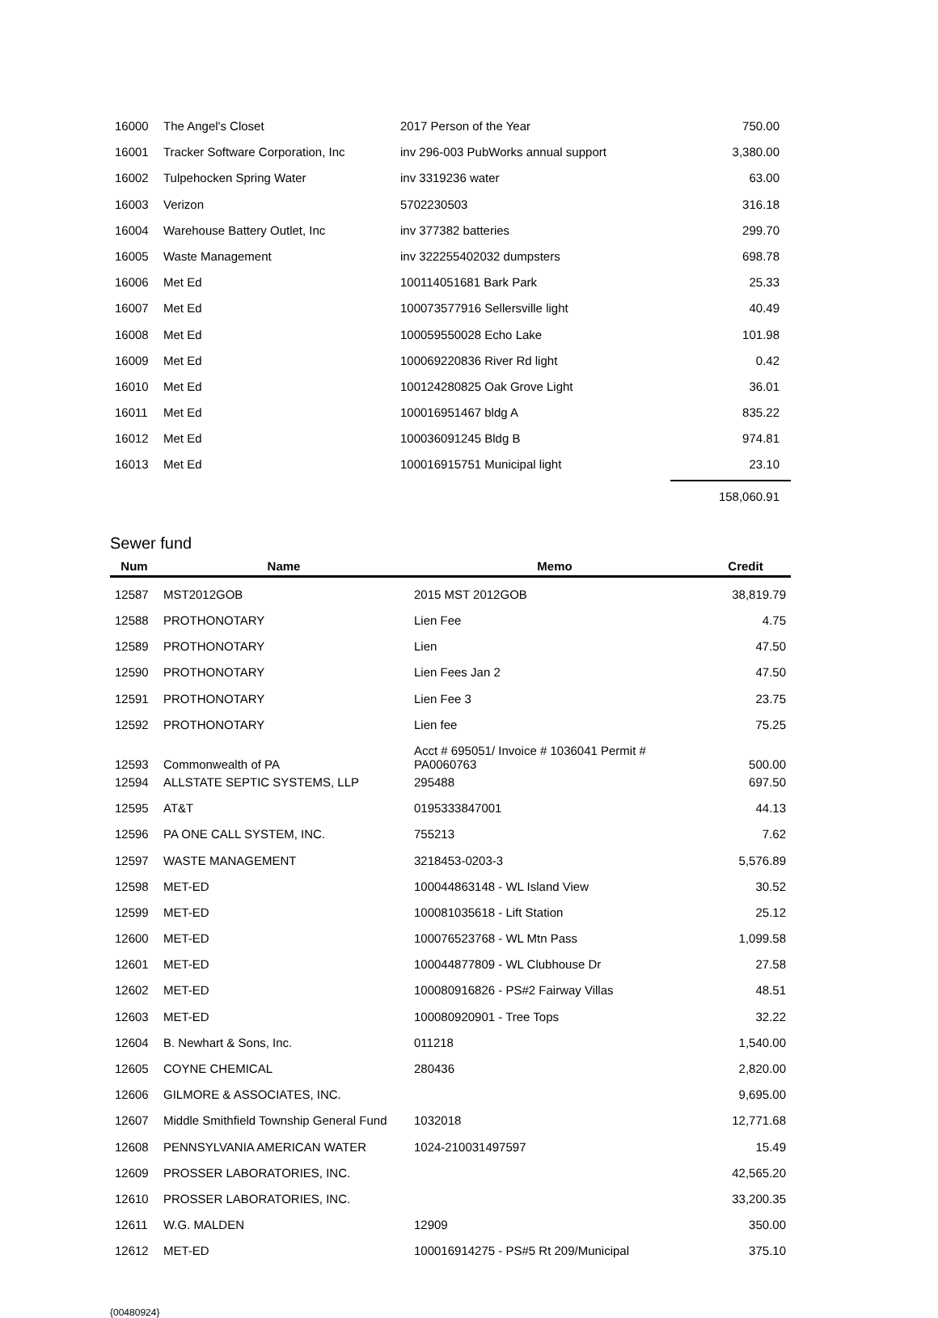| 16000 | The Angel's Closet | 2017 Person of the Year | 750.00 |
| 16001 | Tracker Software Corporation, Inc | inv 296-003 PubWorks annual support | 3,380.00 |
| 16002 | Tulpehocken Spring Water | inv 3319236 water | 63.00 |
| 16003 | Verizon | 5702230503 | 316.18 |
| 16004 | Warehouse Battery Outlet, Inc | inv 377382 batteries | 299.70 |
| 16005 | Waste Management | inv 322255402032 dumpsters | 698.78 |
| 16006 | Met Ed | 100114051681 Bark Park | 25.33 |
| 16007 | Met Ed | 100073577916 Sellersville light | 40.49 |
| 16008 | Met Ed | 100059550028 Echo Lake | 101.98 |
| 16009 | Met Ed | 100069220836 River Rd light | 0.42 |
| 16010 | Met Ed | 100124280825 Oak Grove Light | 36.01 |
| 16011 | Met Ed | 100016951467 bldg A | 835.22 |
| 16012 | Met Ed | 100036091245 Bldg B | 974.81 |
| 16013 | Met Ed | 100016915751 Municipal light | 23.10 |
| | | | 158,060.91 |
Sewer fund
| Num | Name | Memo | Credit |
| --- | --- | --- | --- |
| 12587 | MST2012GOB | 2015 MST 2012GOB | 38,819.79 |
| 12588 | PROTHONOTARY | Lien Fee | 4.75 |
| 12589 | PROTHONOTARY | Lien | 47.50 |
| 12590 | PROTHONOTARY | Lien Fees Jan 2 | 47.50 |
| 12591 | PROTHONOTARY | Lien Fee 3 | 23.75 |
| 12592 | PROTHONOTARY | Lien fee | 75.25 |
| 12593 | Commonwealth of PA | Acct # 695051/ Invoice # 1036041 Permit # PA0060763 | 500.00 |
| 12594 | ALLSTATE SEPTIC SYSTEMS, LLP | 295488 | 697.50 |
| 12595 | AT&T | 0195333847001 | 44.13 |
| 12596 | PA ONE CALL SYSTEM, INC. | 755213 | 7.62 |
| 12597 | WASTE MANAGEMENT | 3218453-0203-3 | 5,576.89 |
| 12598 | MET-ED | 100044863148 - WL Island View | 30.52 |
| 12599 | MET-ED | 100081035618 - Lift Station | 25.12 |
| 12600 | MET-ED | 100076523768 - WL Mtn Pass | 1,099.58 |
| 12601 | MET-ED | 100044877809 - WL Clubhouse Dr | 27.58 |
| 12602 | MET-ED | 100080916826 - PS#2 Fairway Villas | 48.51 |
| 12603 | MET-ED | 100080920901 - Tree Tops | 32.22 |
| 12604 | B. Newhart & Sons, Inc. | 011218 | 1,540.00 |
| 12605 | COYNE CHEMICAL | 280436 | 2,820.00 |
| 12606 | GILMORE & ASSOCIATES, INC. | | 9,695.00 |
| 12607 | Middle Smithfield Township General Fund | 1032018 | 12,771.68 |
| 12608 | PENNSYLVANIA AMERICAN WATER | 1024-210031497597 | 15.49 |
| 12609 | PROSSER LABORATORIES, INC. | | 42,565.20 |
| 12610 | PROSSER LABORATORIES, INC. | | 33,200.35 |
| 12611 | W.G. MALDEN | 12909 | 350.00 |
| 12612 | MET-ED | 100016914275 - PS#5 Rt 209/Municipal | 375.10 |
{00480924}